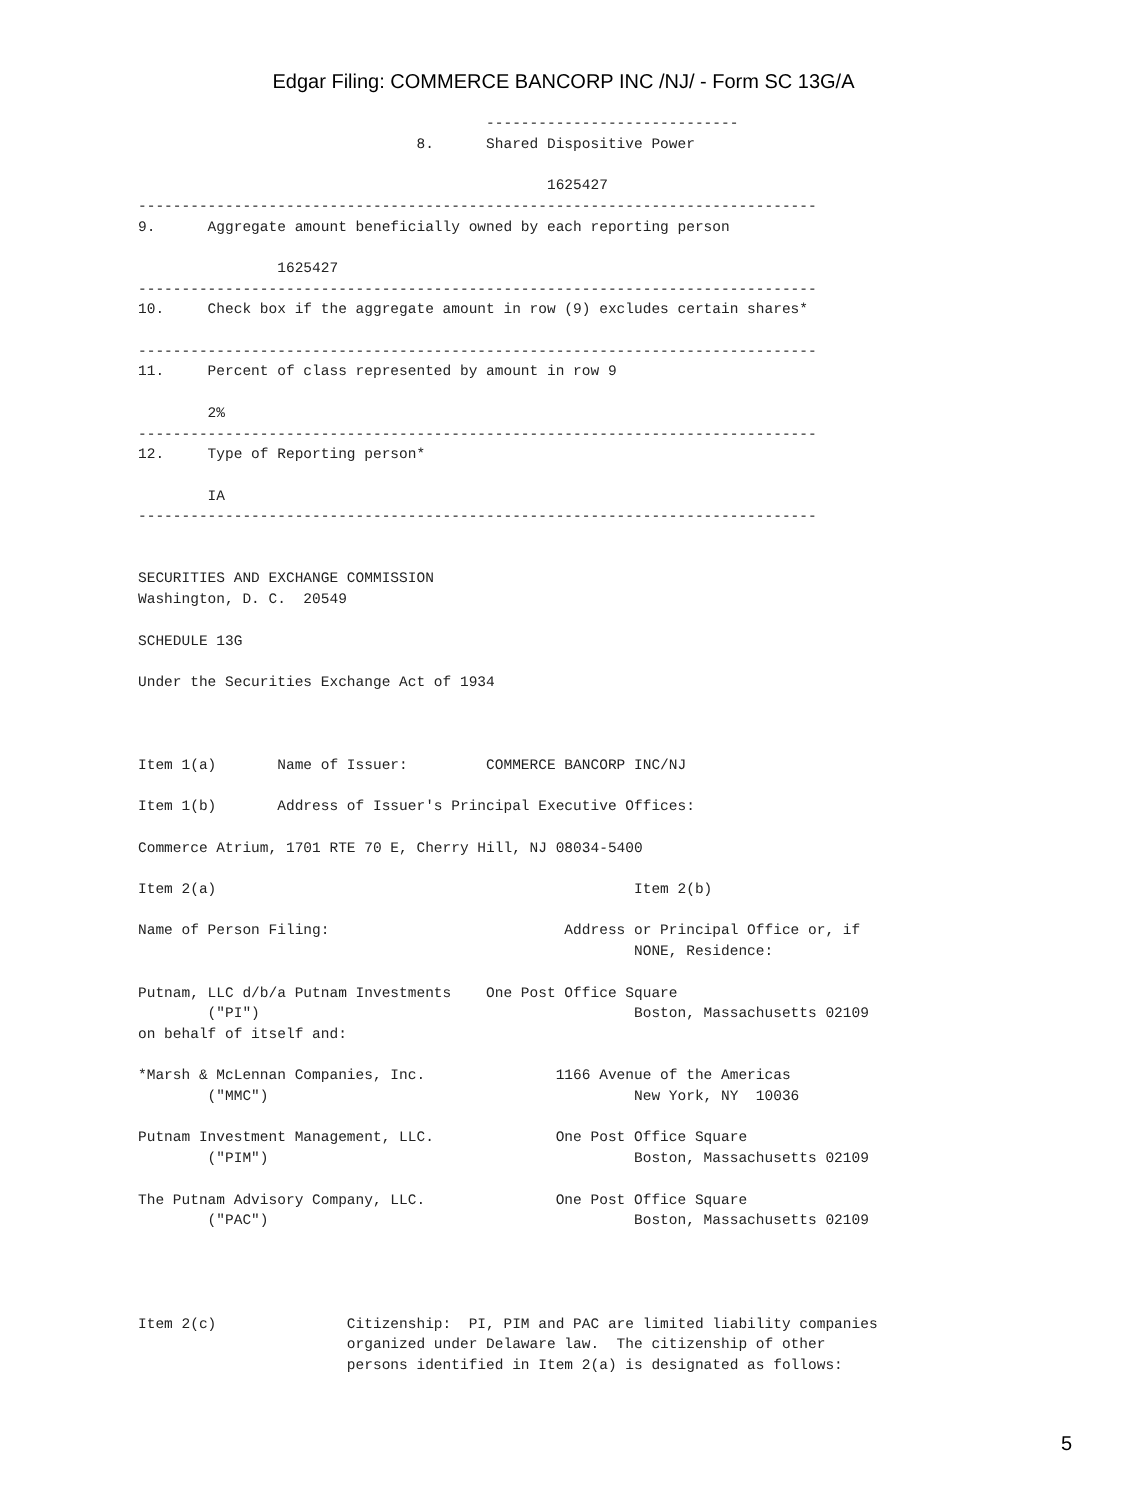Edgar Filing: COMMERCE BANCORP INC /NJ/ - Form SC 13G/A
                                        -----------------------------
                                8.      Shared Dispositive Power

                                               1625427
------------------------------------------------------------------------------
9.      Aggregate amount beneficially owned by each reporting person

                1625427
------------------------------------------------------------------------------
10.     Check box if the aggregate amount in row (9) excludes certain shares*

------------------------------------------------------------------------------
11.     Percent of class represented by amount in row 9

        2%
------------------------------------------------------------------------------
12.     Type of Reporting person*

        IA
------------------------------------------------------------------------------


SECURITIES AND EXCHANGE COMMISSION
Washington, D. C.  20549

SCHEDULE 13G

Under the Securities Exchange Act of 1934



Item 1(a)       Name of Issuer:         COMMERCE BANCORP INC/NJ

Item 1(b)       Address of Issuer's Principal Executive Offices:

Commerce Atrium, 1701 RTE 70 E, Cherry Hill, NJ 08034-5400

Item 2(a)                                                Item 2(b)

Name of Person Filing:                           Address or Principal Office or, if
                                                         NONE, Residence:

Putnam, LLC d/b/a Putnam Investments    One Post Office Square
        ("PI")                                           Boston, Massachusetts 02109
on behalf of itself and:

*Marsh & McLennan Companies, Inc.               1166 Avenue of the Americas
        ("MMC")                                          New York, NY  10036

Putnam Investment Management, LLC.              One Post Office Square
        ("PIM")                                          Boston, Massachusetts 02109

The Putnam Advisory Company, LLC.               One Post Office Square
        ("PAC")                                          Boston, Massachusetts 02109




Item 2(c)               Citizenship:  PI, PIM and PAC are limited liability companies
                        organized under Delaware law.  The citizenship of other
                        persons identified in Item 2(a) is designated as follows:
5